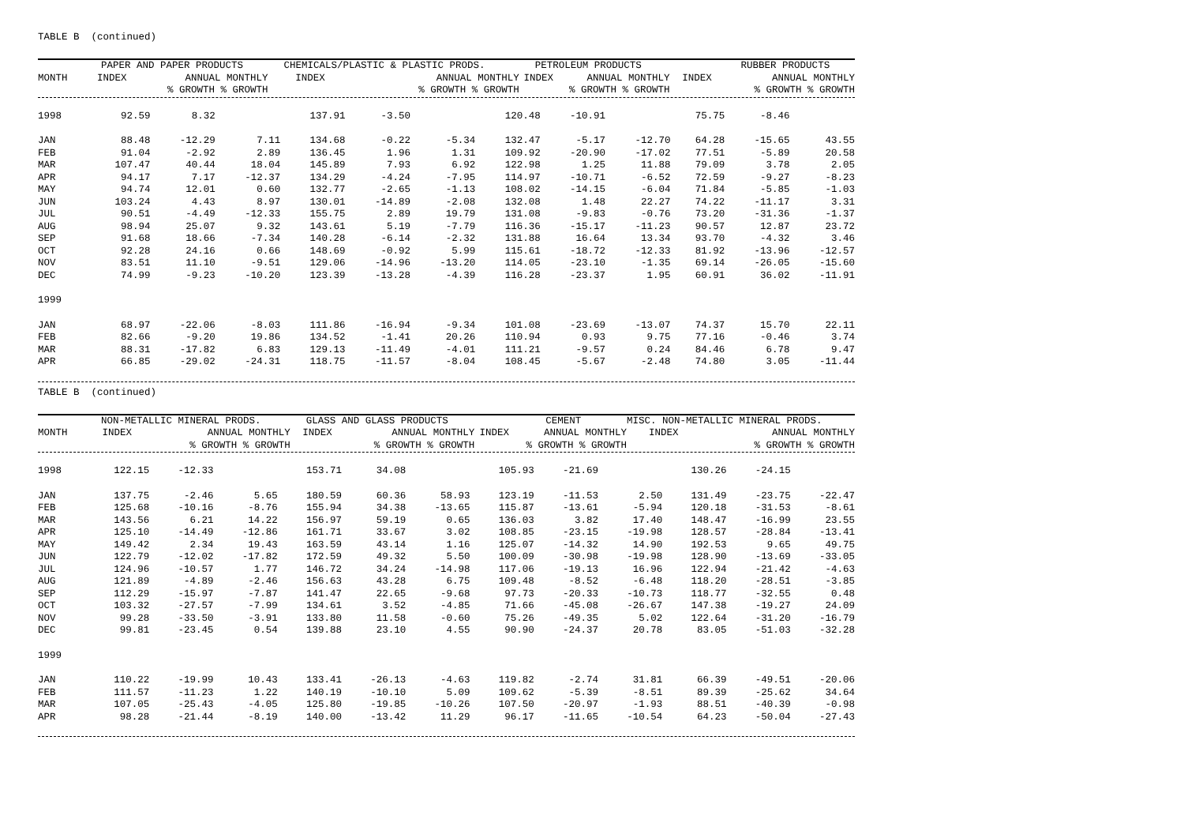TABLE B (continued)
| | PAPER AND PAPER PRODUCTS | | CHEMICALS/PLASTIC & PLASTIC PRODS. | | PETROLEUM PRODUCTS | | RUBBER PRODUCTS | |
| --- | --- | --- | --- | --- | --- | --- | --- | --- |
| MONTH | INDEX | ANNUAL MONTHLY | INDEX | ANNUAL MONTHLY | INDEX | ANNUAL MONTHLY | INDEX | ANNUAL MONTHLY |
| | | % GROWTH % GROWTH | | % GROWTH % GROWTH | | % GROWTH % GROWTH | | % GROWTH % GROWTH |
| 1998 | 92.59 | 8.32 | | 137.91 | -3.50 | | 120.48 | -10.91 | | 75.75 | -8.46 | |
| JAN | 88.48 | -12.29 | 7.11 | 134.68 | -0.22 | -5.34 | 132.47 | -5.17 | -12.70 | 64.28 | -15.65 | 43.55 |
| FEB | 91.04 | -2.92 | 2.89 | 136.45 | 1.96 | 1.31 | 109.92 | -20.90 | -17.02 | 77.51 | -5.89 | 20.58 |
| MAR | 107.47 | 40.44 | 18.04 | 145.89 | 7.93 | 6.92 | 122.98 | 1.25 | 11.88 | 79.09 | 3.78 | 2.05 |
| APR | 94.17 | 7.17 | -12.37 | 134.29 | -4.24 | -7.95 | 114.97 | -10.71 | -6.52 | 72.59 | -9.27 | -8.23 |
| MAY | 94.74 | 12.01 | 0.60 | 132.77 | -2.65 | -1.13 | 108.02 | -14.15 | -6.04 | 71.84 | -5.85 | -1.03 |
| JUN | 103.24 | 4.43 | 8.97 | 130.01 | -14.89 | -2.08 | 132.08 | 1.48 | 22.27 | 74.22 | -11.17 | 3.31 |
| JUL | 90.51 | -4.49 | -12.33 | 155.75 | 2.89 | 19.79 | 131.08 | -9.83 | -0.76 | 73.20 | -31.36 | -1.37 |
| AUG | 98.94 | 25.07 | 9.32 | 143.61 | 5.19 | -7.79 | 116.36 | -15.17 | -11.23 | 90.57 | 12.87 | 23.72 |
| SEP | 91.68 | 18.66 | -7.34 | 140.28 | -6.14 | -2.32 | 131.88 | 16.64 | 13.34 | 93.70 | -4.32 | 3.46 |
| OCT | 92.28 | 24.16 | 0.66 | 148.69 | -0.92 | 5.99 | 115.61 | -18.72 | -12.33 | 81.92 | -13.96 | -12.57 |
| NOV | 83.51 | 11.10 | -9.51 | 129.06 | -14.96 | -13.20 | 114.05 | -23.10 | -1.35 | 69.14 | -26.05 | -15.60 |
| DEC | 74.99 | -9.23 | -10.20 | 123.39 | -13.28 | -4.39 | 116.28 | -23.37 | 1.95 | 60.91 | 36.02 | -11.91 |
| 1999 | | | | | | | | | | | | |
| JAN | 68.97 | -22.06 | -8.03 | 111.86 | -16.94 | -9.34 | 101.08 | -23.69 | -13.07 | 74.37 | 15.70 | 22.11 |
| FEB | 82.66 | -9.20 | 19.86 | 134.52 | -1.41 | 20.26 | 110.94 | 0.93 | 9.75 | 77.16 | -0.46 | 3.74 |
| MAR | 88.31 | -17.82 | 6.83 | 129.13 | -11.49 | -4.01 | 111.21 | -9.57 | 0.24 | 84.46 | 6.78 | 9.47 |
| APR | 66.85 | -29.02 | -24.31 | 118.75 | -11.57 | -8.04 | 108.45 | -5.67 | -2.48 | 74.80 | 3.05 | -11.44 |
TABLE B (continued)
| | NON-METALLIC MINERAL PRODS. | | GLASS AND GLASS PRODUCTS | | CEMENT | | MISC. NON-METALLIC MINERAL PRODS. | |
| --- | --- | --- | --- | --- | --- | --- | --- | --- |
| MONTH | INDEX | ANNUAL MONTHLY | INDEX | ANNUAL MONTHLY | INDEX | ANNUAL MONTHLY | INDEX | ANNUAL MONTHLY |
| | | % GROWTH % GROWTH | | % GROWTH % GROWTH | | % GROWTH % GROWTH | | % GROWTH % GROWTH |
| 1998 | 122.15 | -12.33 | | 153.71 | 34.08 | | 105.93 | -21.69 | | 130.26 | -24.15 | |
| JAN | 137.75 | -2.46 | 5.65 | 180.59 | 60.36 | 58.93 | 123.19 | -11.53 | 2.50 | 131.49 | -23.75 | -22.47 |
| FEB | 125.68 | -10.16 | -8.76 | 155.94 | 34.38 | -13.65 | 115.87 | -13.61 | -5.94 | 120.18 | -31.53 | -8.61 |
| MAR | 143.56 | 6.21 | 14.22 | 156.97 | 59.19 | 0.65 | 136.03 | 3.82 | 17.40 | 148.47 | -16.99 | 23.55 |
| APR | 125.10 | -14.49 | -12.86 | 161.71 | 33.67 | 3.02 | 108.85 | -23.15 | -19.98 | 128.57 | -28.84 | -13.41 |
| MAY | 149.42 | 2.34 | 19.43 | 163.59 | 43.14 | 1.16 | 125.07 | -14.32 | 14.90 | 192.53 | 9.65 | 49.75 |
| JUN | 122.79 | -12.02 | -17.82 | 172.59 | 49.32 | 5.50 | 100.09 | -30.98 | -19.98 | 128.90 | -13.69 | -33.05 |
| JUL | 124.96 | -10.57 | 1.77 | 146.72 | 34.24 | -14.98 | 117.06 | -19.13 | 16.96 | 122.94 | -21.42 | -4.63 |
| AUG | 121.89 | -4.89 | -2.46 | 156.63 | 43.28 | 6.75 | 109.48 | -8.52 | -6.48 | 118.20 | -28.51 | -3.85 |
| SEP | 112.29 | -15.97 | -7.87 | 141.47 | 22.65 | -9.68 | 97.73 | -20.33 | -10.73 | 118.77 | -32.55 | 0.48 |
| OCT | 103.32 | -27.57 | -7.99 | 134.61 | 3.52 | -4.85 | 71.66 | -45.08 | -26.67 | 147.38 | -19.27 | 24.09 |
| NOV | 99.28 | -33.50 | -3.91 | 133.80 | 11.58 | -0.60 | 75.26 | -49.35 | 5.02 | 122.64 | -31.20 | -16.79 |
| DEC | 99.81 | -23.45 | 0.54 | 139.88 | 23.10 | 4.55 | 90.90 | -24.37 | 20.78 | 83.05 | -51.03 | -32.28 |
| 1999 | | | | | | | | | | | | |
| JAN | 110.22 | -19.99 | 10.43 | 133.41 | -26.13 | -4.63 | 119.82 | -2.74 | 31.81 | 66.39 | -49.51 | -20.06 |
| FEB | 111.57 | -11.23 | 1.22 | 140.19 | -10.10 | 5.09 | 109.62 | -5.39 | -8.51 | 89.39 | -25.62 | 34.64 |
| MAR | 107.05 | -25.43 | -4.05 | 125.80 | -19.85 | -10.26 | 107.50 | -20.97 | -1.93 | 88.51 | -40.39 | -0.98 |
| APR | 98.28 | -21.44 | -8.19 | 140.00 | -13.42 | 11.29 | 96.17 | -11.65 | -10.54 | 64.23 | -50.04 | -27.43 |